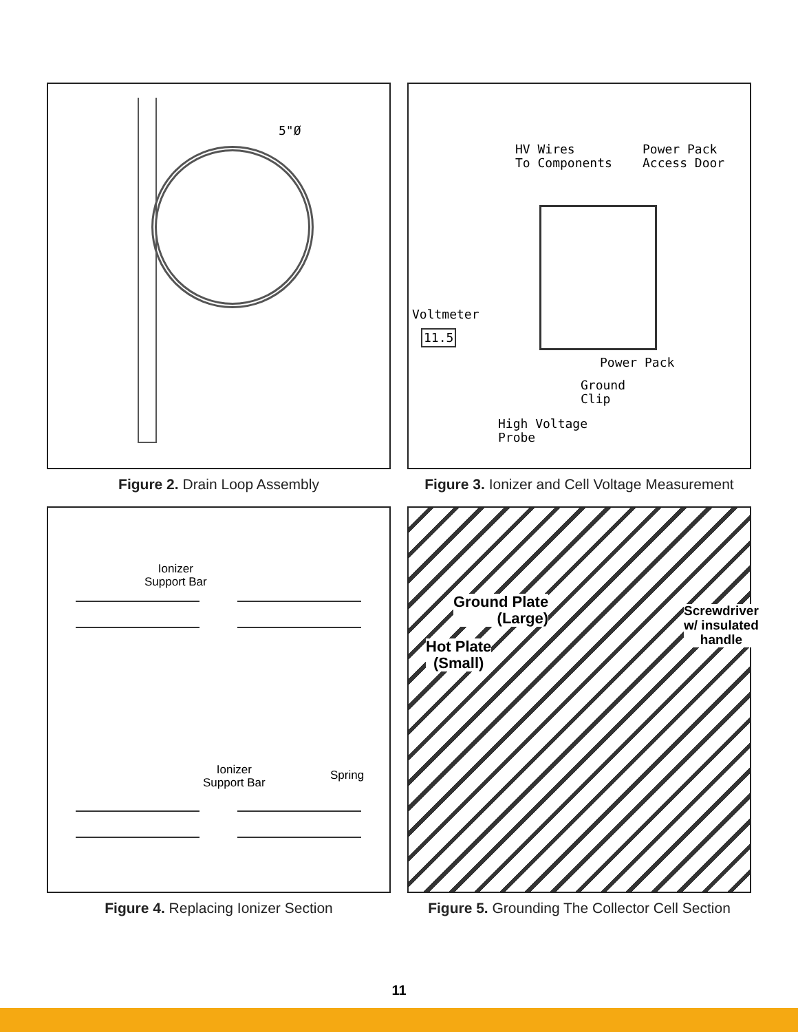5"Ø
Figure 2. Drain Loop Assembly
HV Wires
To Components
Power Pack
Access Door
Voltmeter
11.5
Power Pack
Ground
Clip
High Voltage
Probe
Figure 3. Ionizer and Cell Voltage Measurement
Ionizer
Support Bar
Ionizer
Support Bar
Spring
Figure 4. Replacing Ionizer Section
Ground Plate
(Large)
Hot Plate
(Small)
Screwdriver
w/ insulated
handle
Figure 5. Grounding The Collector Cell Section
11